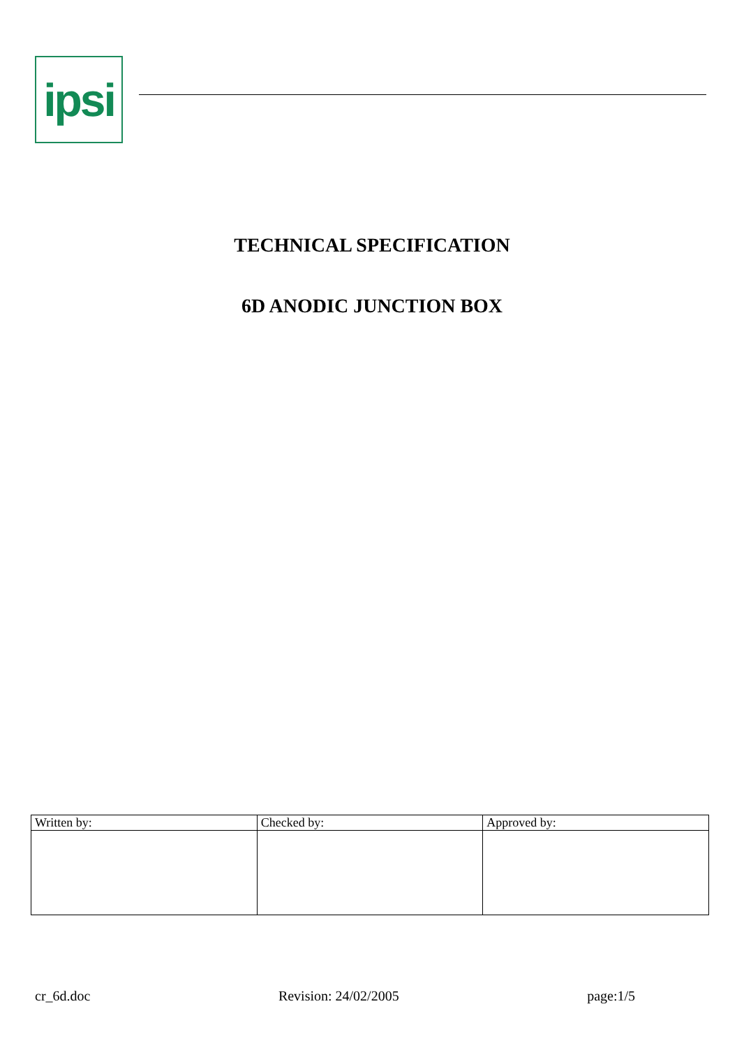ipsi
TECHNICAL SPECIFICATION
6D ANODIC JUNCTION BOX
| Written by: | Checked by: | Approved by: |
| --- | --- | --- |
cr_6d.doc Revision: 24/02/2005 page:1/5